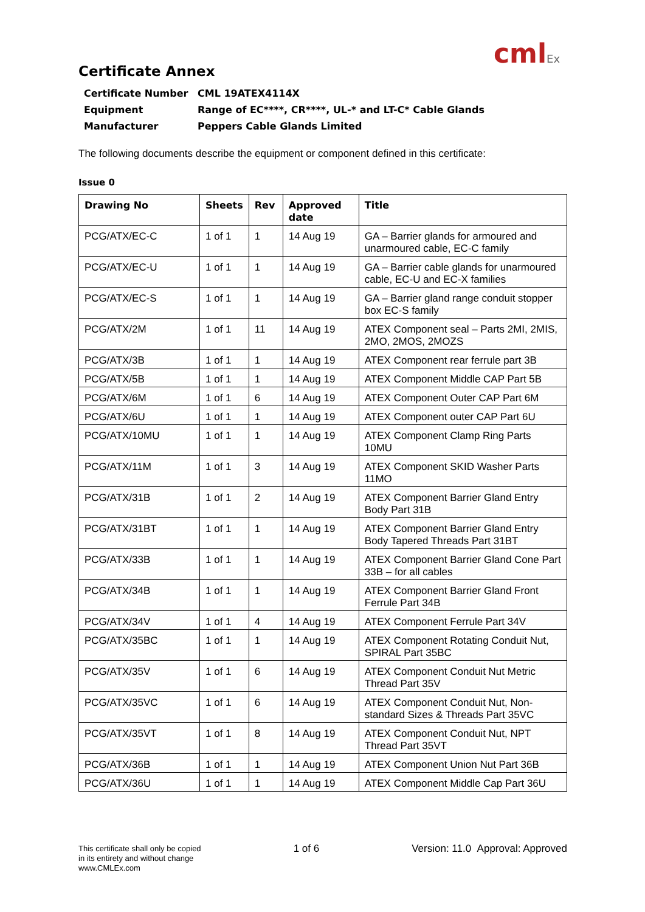cmlEx
Certificate Annex
Certificate Number CML 19ATEX4114X
Equipment Range of EC****, CR****, UL-* and LT-C* Cable Glands
Manufacturer Peppers Cable Glands Limited
The following documents describe the equipment or component defined in this certificate:
Issue 0
| Drawing No | Sheets | Rev | Approved date | Title |
| --- | --- | --- | --- | --- |
| PCG/ATX/EC-C | 1 of 1 | 1 | 14 Aug 19 | GA – Barrier glands for armoured and unarmoured cable, EC-C family |
| PCG/ATX/EC-U | 1 of 1 | 1 | 14 Aug 19 | GA – Barrier cable glands for unarmoured cable, EC-U and EC-X families |
| PCG/ATX/EC-S | 1 of 1 | 1 | 14 Aug 19 | GA – Barrier gland range conduit stopper box EC-S family |
| PCG/ATX/2M | 1 of 1 | 11 | 14 Aug 19 | ATEX Component seal – Parts 2MI, 2MIS, 2MO, 2MOS, 2MOZS |
| PCG/ATX/3B | 1 of 1 | 1 | 14 Aug 19 | ATEX Component rear ferrule part 3B |
| PCG/ATX/5B | 1 of 1 | 1 | 14 Aug 19 | ATEX Component Middle CAP Part 5B |
| PCG/ATX/6M | 1 of 1 | 6 | 14 Aug 19 | ATEX Component Outer CAP Part 6M |
| PCG/ATX/6U | 1 of 1 | 1 | 14 Aug 19 | ATEX Component outer CAP Part 6U |
| PCG/ATX/10MU | 1 of 1 | 1 | 14 Aug 19 | ATEX Component Clamp Ring Parts 10MU |
| PCG/ATX/11M | 1 of 1 | 3 | 14 Aug 19 | ATEX Component SKID Washer Parts 11MO |
| PCG/ATX/31B | 1 of 1 | 2 | 14 Aug 19 | ATEX Component Barrier Gland Entry Body Part 31B |
| PCG/ATX/31BT | 1 of 1 | 1 | 14 Aug 19 | ATEX Component Barrier Gland Entry Body Tapered Threads Part 31BT |
| PCG/ATX/33B | 1 of 1 | 1 | 14 Aug 19 | ATEX Component Barrier Gland Cone Part 33B – for all cables |
| PCG/ATX/34B | 1 of 1 | 1 | 14 Aug 19 | ATEX Component Barrier Gland Front Ferrule Part 34B |
| PCG/ATX/34V | 1 of 1 | 4 | 14 Aug 19 | ATEX Component Ferrule Part 34V |
| PCG/ATX/35BC | 1 of 1 | 1 | 14 Aug 19 | ATEX Component Rotating Conduit Nut, SPIRAL Part 35BC |
| PCG/ATX/35V | 1 of 1 | 6 | 14 Aug 19 | ATEX Component Conduit Nut Metric Thread Part 35V |
| PCG/ATX/35VC | 1 of 1 | 6 | 14 Aug 19 | ATEX Component Conduit Nut, Non-standard Sizes & Threads Part 35VC |
| PCG/ATX/35VT | 1 of 1 | 8 | 14 Aug 19 | ATEX Component Conduit Nut, NPT Thread Part 35VT |
| PCG/ATX/36B | 1 of 1 | 1 | 14 Aug 19 | ATEX Component Union Nut Part 36B |
| PCG/ATX/36U | 1 of 1 | 1 | 14 Aug 19 | ATEX Component Middle Cap Part 36U |
This certificate shall only be copied
in its entirety and without change
www.CMLEx.com
1 of 6 Version: 11.0 Approval: Approved